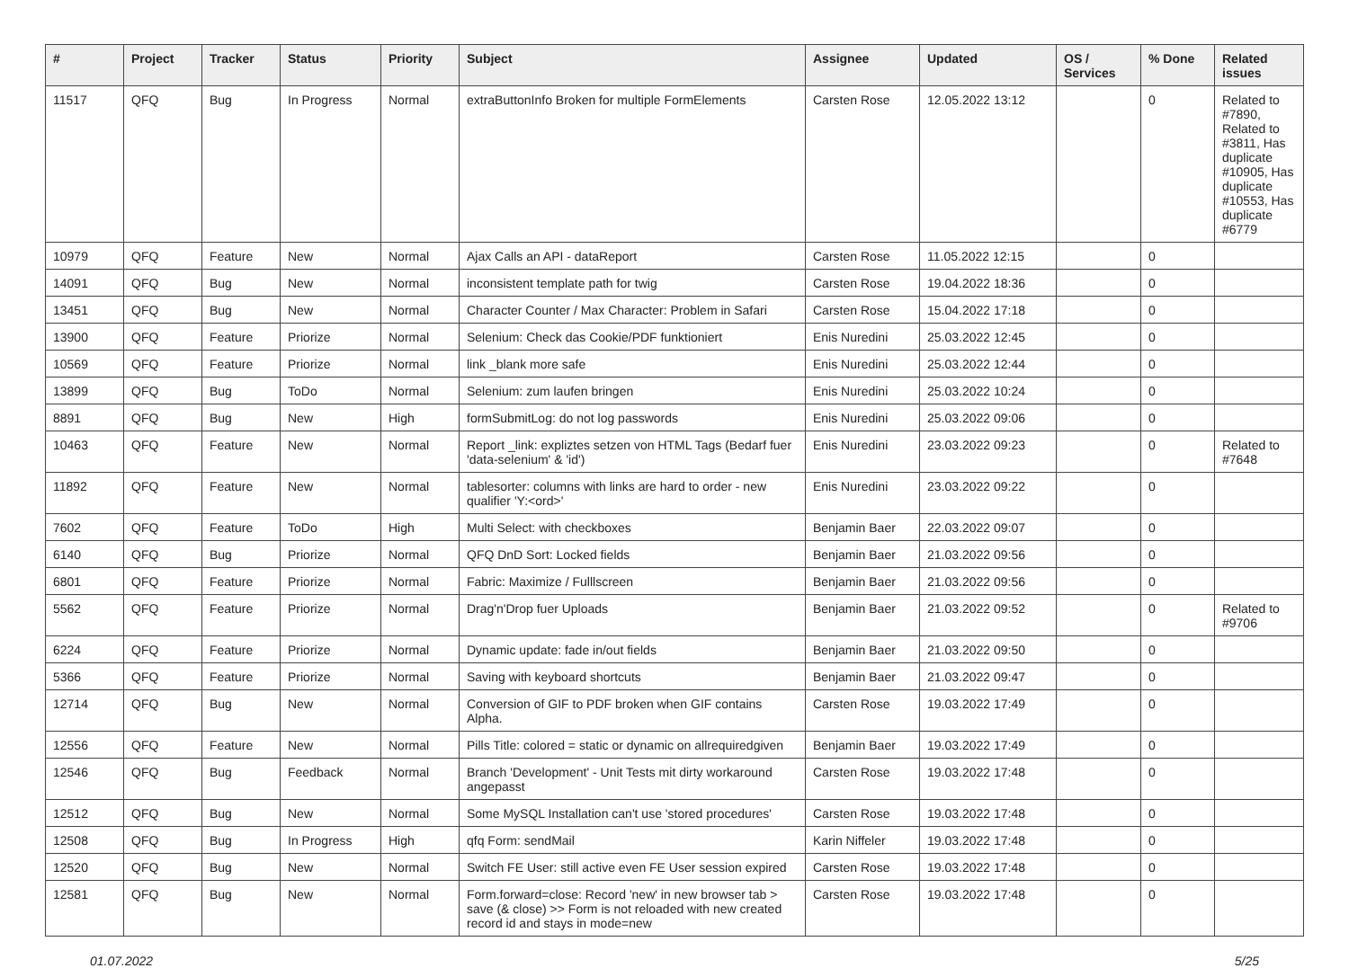| # | Project | Tracker | Status | Priority | Subject | Assignee | Updated | OS / Services | % Done | Related issues |
| --- | --- | --- | --- | --- | --- | --- | --- | --- | --- | --- |
| 11517 | QFQ | Bug | In Progress | Normal | extraButtonInfo Broken for multiple FormElements | Carsten Rose | 12.05.2022 13:12 | | 0 | Related to #7890, Related to #3811, Has duplicate #10905, Has duplicate #10553, Has duplicate #6779 |
| 10979 | QFQ | Feature | New | Normal | Ajax Calls an API - dataReport | Carsten Rose | 11.05.2022 12:15 | | 0 | |
| 14091 | QFQ | Bug | New | Normal | inconsistent template path for twig | Carsten Rose | 19.04.2022 18:36 | | 0 | |
| 13451 | QFQ | Bug | New | Normal | Character Counter / Max Character: Problem in Safari | Carsten Rose | 15.04.2022 17:18 | | 0 | |
| 13900 | QFQ | Feature | Priorize | Normal | Selenium: Check das Cookie/PDF funktioniert | Enis Nuredini | 25.03.2022 12:45 | | 0 | |
| 10569 | QFQ | Feature | Priorize | Normal | link _blank more safe | Enis Nuredini | 25.03.2022 12:44 | | 0 | |
| 13899 | QFQ | Bug | ToDo | Normal | Selenium: zum laufen bringen | Enis Nuredini | 25.03.2022 10:24 | | 0 | |
| 8891 | QFQ | Bug | New | High | formSubmitLog: do not log passwords | Enis Nuredini | 25.03.2022 09:06 | | 0 | |
| 10463 | QFQ | Feature | New | Normal | Report _link: expliztes setzen von HTML Tags (Bedarf fuer 'data-selenium' & 'id') | Enis Nuredini | 23.03.2022 09:23 | | 0 | Related to #7648 |
| 11892 | QFQ | Feature | New | Normal | tablesorter: columns with links are hard to order - new qualifier 'Y:<ord>' | Enis Nuredini | 23.03.2022 09:22 | | 0 | |
| 7602 | QFQ | Feature | ToDo | High | Multi Select: with checkboxes | Benjamin Baer | 22.03.2022 09:07 | | 0 | |
| 6140 | QFQ | Bug | Priorize | Normal | QFQ DnD Sort: Locked fields | Benjamin Baer | 21.03.2022 09:56 | | 0 | |
| 6801 | QFQ | Feature | Priorize | Normal | Fabric: Maximize / Fulllscreen | Benjamin Baer | 21.03.2022 09:56 | | 0 | |
| 5562 | QFQ | Feature | Priorize | Normal | Drag'n'Drop fuer Uploads | Benjamin Baer | 21.03.2022 09:52 | | 0 | Related to #9706 |
| 6224 | QFQ | Feature | Priorize | Normal | Dynamic update: fade in/out fields | Benjamin Baer | 21.03.2022 09:50 | | 0 | |
| 5366 | QFQ | Feature | Priorize | Normal | Saving with keyboard shortcuts | Benjamin Baer | 21.03.2022 09:47 | | 0 | |
| 12714 | QFQ | Bug | New | Normal | Conversion of GIF to PDF broken when GIF contains Alpha. | Carsten Rose | 19.03.2022 17:49 | | 0 | |
| 12556 | QFQ | Feature | New | Normal | Pills Title: colored = static or dynamic on allrequiredgiven | Benjamin Baer | 19.03.2022 17:49 | | 0 | |
| 12546 | QFQ | Bug | Feedback | Normal | Branch 'Development' - Unit Tests mit dirty workaround angepasst | Carsten Rose | 19.03.2022 17:48 | | 0 | |
| 12512 | QFQ | Bug | New | Normal | Some MySQL Installation can't use 'stored procedures' | Carsten Rose | 19.03.2022 17:48 | | 0 | |
| 12508 | QFQ | Bug | In Progress | High | qfq Form: sendMail | Karin Niffeler | 19.03.2022 17:48 | | 0 | |
| 12520 | QFQ | Bug | New | Normal | Switch FE User: still active even FE User session expired | Carsten Rose | 19.03.2022 17:48 | | 0 | |
| 12581 | QFQ | Bug | New | Normal | Form.forward=close: Record 'new' in new browser tab > save (& close) >> Form is not reloaded with new created record id and stays in mode=new | Carsten Rose | 19.03.2022 17:48 | | 0 | |
01.07.2022 5/25